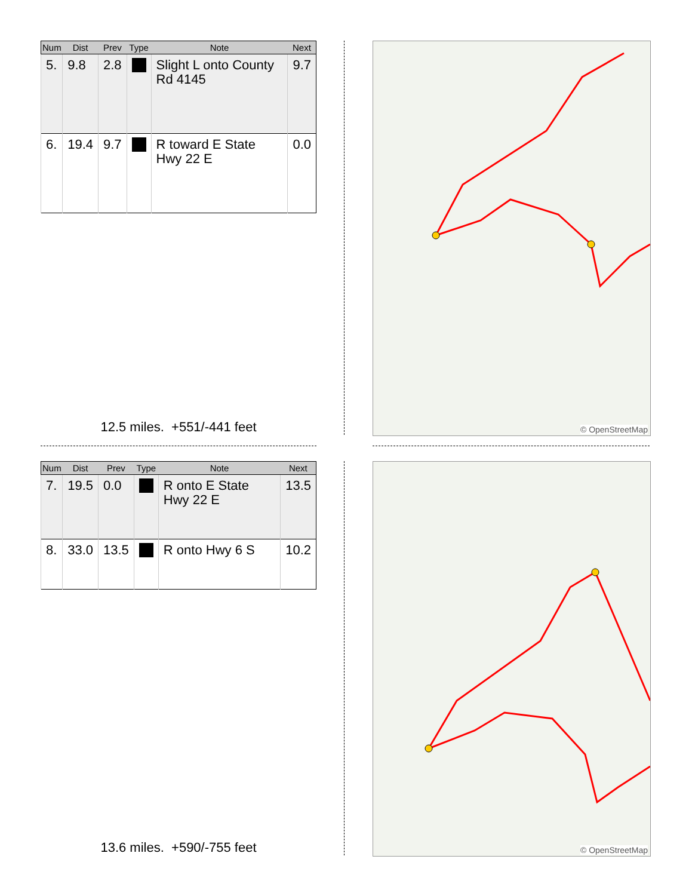| Num | Dist | Prev | Type | Note | Next |
| --- | --- | --- | --- | --- | --- |
| 5. | 9.8 | 2.8 | | Slight L onto County Rd 4145 | 9.7 |
| 6. | 19.4 | 9.7 | | R toward E State Hwy 22 E | 0.0 |
12.5 miles. +551/-441 feet
© OpenStreetMap
| Num | Dist | Prev | Type | Note | Next |
| --- | --- | --- | --- | --- | --- |
| 7. | 19.5 | 0.0 | | R onto E State Hwy 22 E | 13.5 |
| 8. | 33.0 | 13.5 | | R onto Hwy 6 S | 10.2 |
13.6 miles. +590/-755 feet
© OpenStreetMap